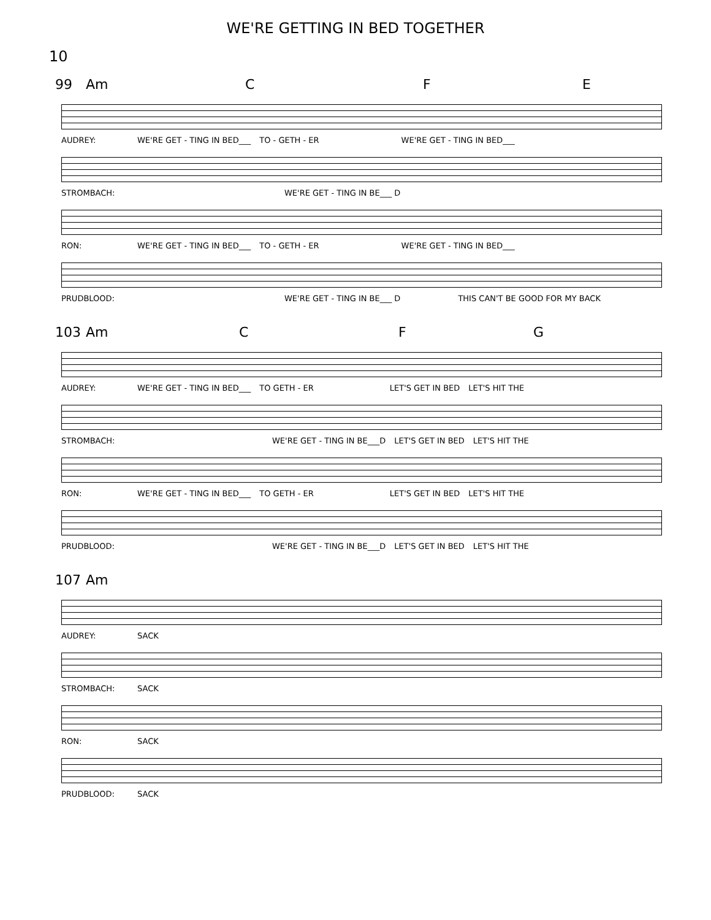WE'RE GETTING IN BED TOGETHER
10
99 Am C F E
AUDREY: WE'RE GET - TING IN BED___ TO - GETH - ER WE'RE GET - TING IN BED___
STROMBACH: WE'RE GET - TING IN BE___ D
RON: WE'RE GET - TING IN BED___ TO - GETH - ER WE'RE GET - TING IN BED___
PRUDBLOOD: WE'RE GET - TING IN BE___ D THIS CAN'T BE GOOD FOR MY BACK
103 Am C F G
AUDREY: WE'RE GET - TING IN BED___ TO GETH - ER LET'S GET IN BED LET'S HIT THE
STROMBACH: WE'RE GET - TING IN BE___D LET'S GET IN BED LET'S HIT THE
RON: WE'RE GET - TING IN BED___ TO GETH - ER LET'S GET IN BED LET'S HIT THE
PRUDBLOOD: WE'RE GET - TING IN BE___D LET'S GET IN BED LET'S HIT THE
107 Am
AUDREY: SACK
STROMBACH: SACK
RON: SACK
PRUDBLOOD: SACK